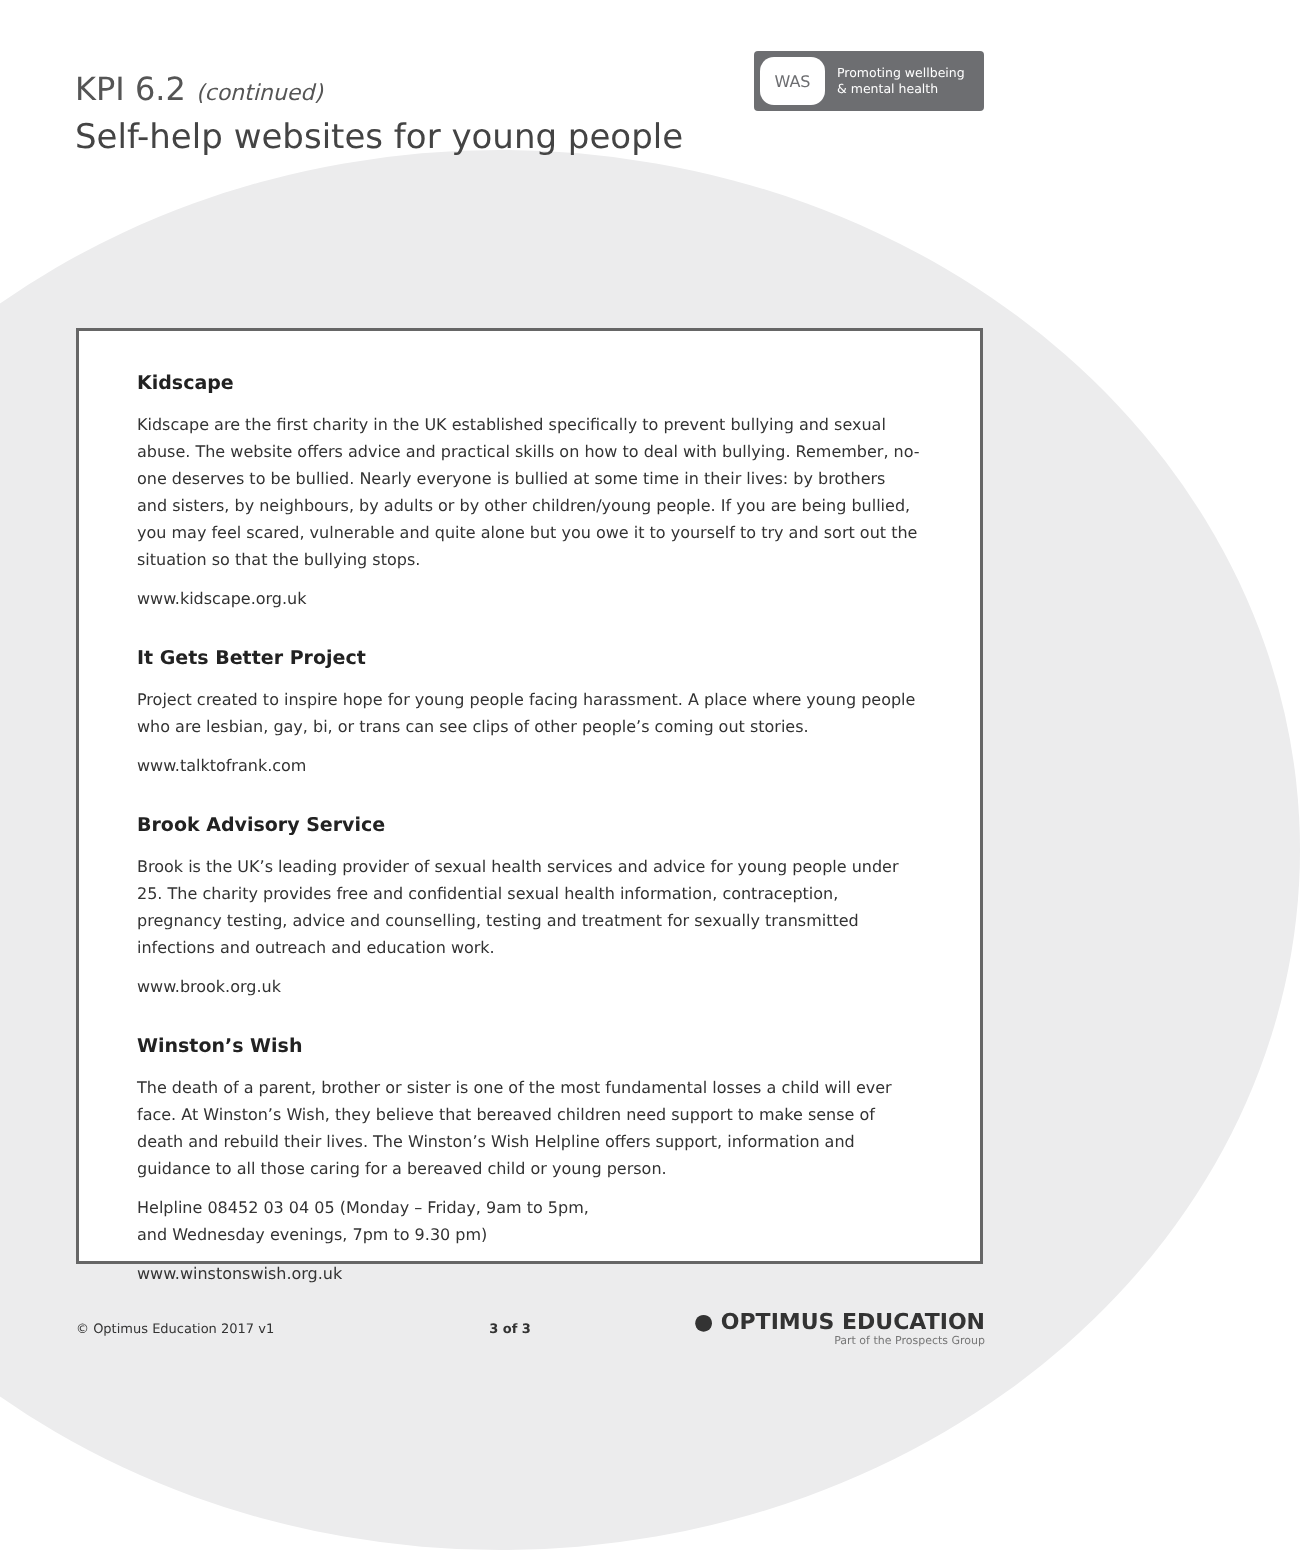KPI 6.2 (continued)
Self-help websites for young people
WAS
Promoting wellbeing
& mental health
Kidscape
Kidscape are the first charity in the UK established specifically to prevent bullying and sexual abuse. The website offers advice and practical skills on how to deal with bullying. Remember, no-one deserves to be bullied. Nearly everyone is bullied at some time in their lives: by brothers and sisters, by neighbours, by adults or by other children/young people. If you are being bullied, you may feel scared, vulnerable and quite alone but you owe it to yourself to try and sort out the situation so that the bullying stops.
www.kidscape.org.uk
It Gets Better Project
Project created to inspire hope for young people facing harassment. A place where young people who are lesbian, gay, bi, or trans can see clips of other people’s coming out stories.
www.talktofrank.com
Brook Advisory Service
Brook is the UK’s leading provider of sexual health services and advice for young people under 25. The charity provides free and confidential sexual health information, contraception, pregnancy testing, advice and counselling, testing and treatment for sexually transmitted infections and outreach and education work.
www.brook.org.uk
Winston’s Wish
The death of a parent, brother or sister is one of the most fundamental losses a child will ever face. At Winston’s Wish, they believe that bereaved children need support to make sense of death and rebuild their lives. The Winston’s Wish Helpline offers support, information and guidance to all those caring for a bereaved child or young person.
Helpline 08452 03 04 05 (Monday – Friday, 9am to 5pm,
and Wednesday evenings, 7pm to 9.30 pm)
www.winstonswish.org.uk
© Optimus Education 2017 v1 3 of 3
● OPTIMUS EDUCATION
Part of the Prospects Group